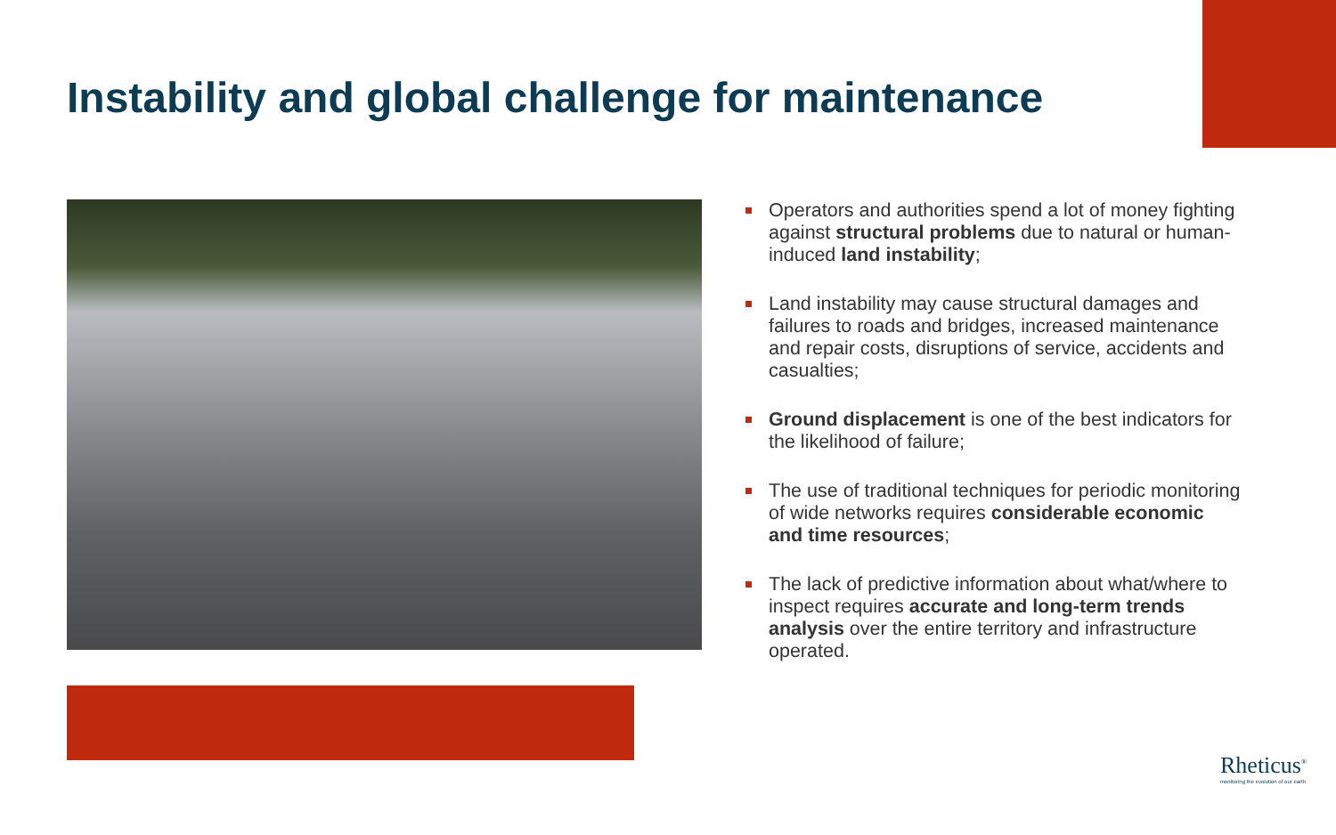Instability and global challenge for maintenance
Operators and authorities spend a lot of money fighting against structural problems due to natural or human-induced land instability;
Land instability may cause structural damages and failures to roads and bridges, increased maintenance and repair costs, disruptions of service, accidents and casualties;
Ground displacement is one of the best indicators for the likelihood of failure;
The use of traditional techniques for periodic monitoring of wide networks requires considerable economic and time resources;
The lack of predictive information about what/where to inspect requires accurate and long-term trends analysis over the entire territory and infrastructure operated.
Rheticus<sup>®</sup>
monitoring the evolution of our earth